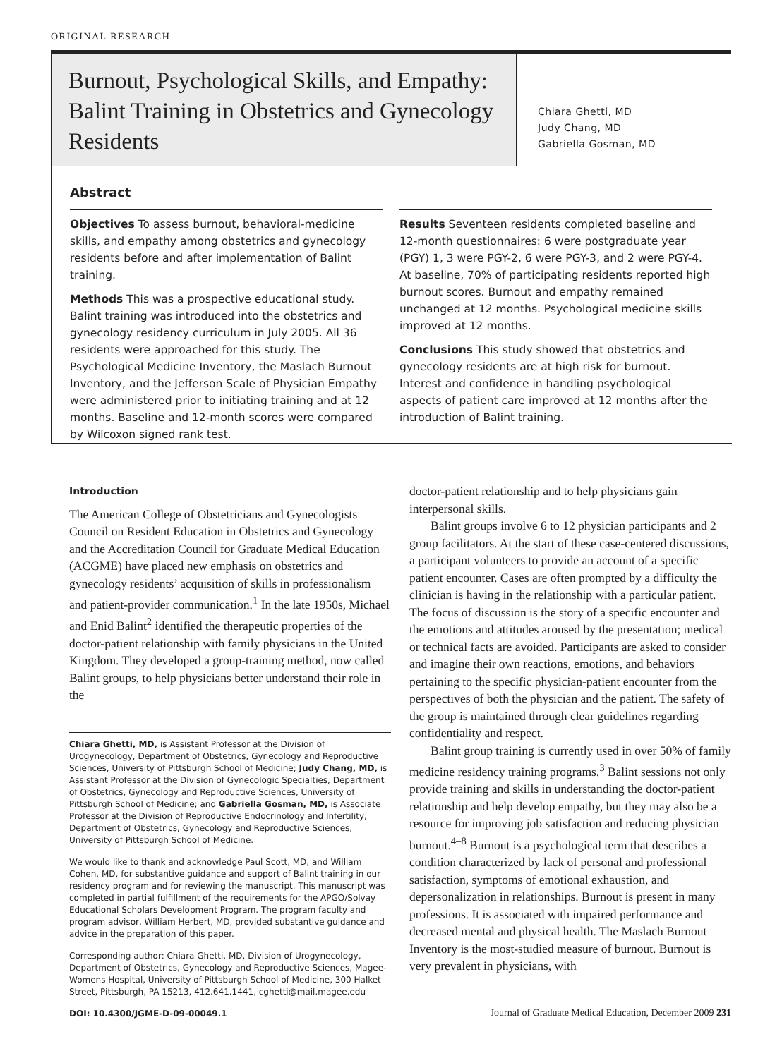ORIGINAL RESEARCH
Burnout, Psychological Skills, and Empathy: Balint Training in Obstetrics and Gynecology Residents
Chiara Ghetti, MD
Judy Chang, MD
Gabriella Gosman, MD
Abstract
Objectives To assess burnout, behavioral-medicine skills, and empathy among obstetrics and gynecology residents before and after implementation of Balint training.
Methods This was a prospective educational study. Balint training was introduced into the obstetrics and gynecology residency curriculum in July 2005. All 36 residents were approached for this study. The Psychological Medicine Inventory, the Maslach Burnout Inventory, and the Jefferson Scale of Physician Empathy were administered prior to initiating training and at 12 months. Baseline and 12-month scores were compared by Wilcoxon signed rank test.
Results Seventeen residents completed baseline and 12-month questionnaires: 6 were postgraduate year (PGY) 1, 3 were PGY-2, 6 were PGY-3, and 2 were PGY-4. At baseline, 70% of participating residents reported high burnout scores. Burnout and empathy remained unchanged at 12 months. Psychological medicine skills improved at 12 months.
Conclusions This study showed that obstetrics and gynecology residents are at high risk for burnout. Interest and confidence in handling psychological aspects of patient care improved at 12 months after the introduction of Balint training.
Introduction
The American College of Obstetricians and Gynecologists Council on Resident Education in Obstetrics and Gynecology and the Accreditation Council for Graduate Medical Education (ACGME) have placed new emphasis on obstetrics and gynecology residents’ acquisition of skills in professionalism and patient-provider communication.<sup>1</sup> In the late 1950s, Michael and Enid Balint<sup>2</sup> identified the therapeutic properties of the doctor-patient relationship with family physicians in the United Kingdom. They developed a group-training method, now called Balint groups, to help physicians better understand their role in the
Chiara Ghetti, MD, is Assistant Professor at the Division of Urogynecology, Department of Obstetrics, Gynecology and Reproductive Sciences, University of Pittsburgh School of Medicine; Judy Chang, MD, is Assistant Professor at the Division of Gynecologic Specialties, Department of Obstetrics, Gynecology and Reproductive Sciences, University of Pittsburgh School of Medicine; and Gabriella Gosman, MD, is Associate Professor at the Division of Reproductive Endocrinology and Infertility, Department of Obstetrics, Gynecology and Reproductive Sciences, University of Pittsburgh School of Medicine.
We would like to thank and acknowledge Paul Scott, MD, and William Cohen, MD, for substantive guidance and support of Balint training in our residency program and for reviewing the manuscript. This manuscript was completed in partial fulfillment of the requirements for the APGO/Solvay Educational Scholars Development Program. The program faculty and program advisor, William Herbert, MD, provided substantive guidance and advice in the preparation of this paper.
Corresponding author: Chiara Ghetti, MD, Division of Urogynecology, Department of Obstetrics, Gynecology and Reproductive Sciences, Magee-Womens Hospital, University of Pittsburgh School of Medicine, 300 Halket Street, Pittsburgh, PA 15213, 412.641.1441, cghetti@mail.magee.edu
DOI: 10.4300/JGME-D-09-00049.1
doctor-patient relationship and to help physicians gain interpersonal skills.
Balint groups involve 6 to 12 physician participants and 2 group facilitators. At the start of these case-centered discussions, a participant volunteers to provide an account of a specific patient encounter. Cases are often prompted by a difficulty the clinician is having in the relationship with a particular patient. The focus of discussion is the story of a specific encounter and the emotions and attitudes aroused by the presentation; medical or technical facts are avoided. Participants are asked to consider and imagine their own reactions, emotions, and behaviors pertaining to the specific physician-patient encounter from the perspectives of both the physician and the patient. The safety of the group is maintained through clear guidelines regarding confidentiality and respect.
Balint group training is currently used in over 50% of family medicine residency training programs.<sup>3</sup> Balint sessions not only provide training and skills in understanding the doctor-patient relationship and help develop empathy, but they may also be a resource for improving job satisfaction and reducing physician burnout.<sup>4–8</sup> Burnout is a psychological term that describes a condition characterized by lack of personal and professional satisfaction, symptoms of emotional exhaustion, and depersonalization in relationships. Burnout is present in many professions. It is associated with impaired performance and decreased mental and physical health. The Maslach Burnout Inventory is the most-studied measure of burnout. Burnout is very prevalent in physicians, with
Journal of Graduate Medical Education, December 2009 231